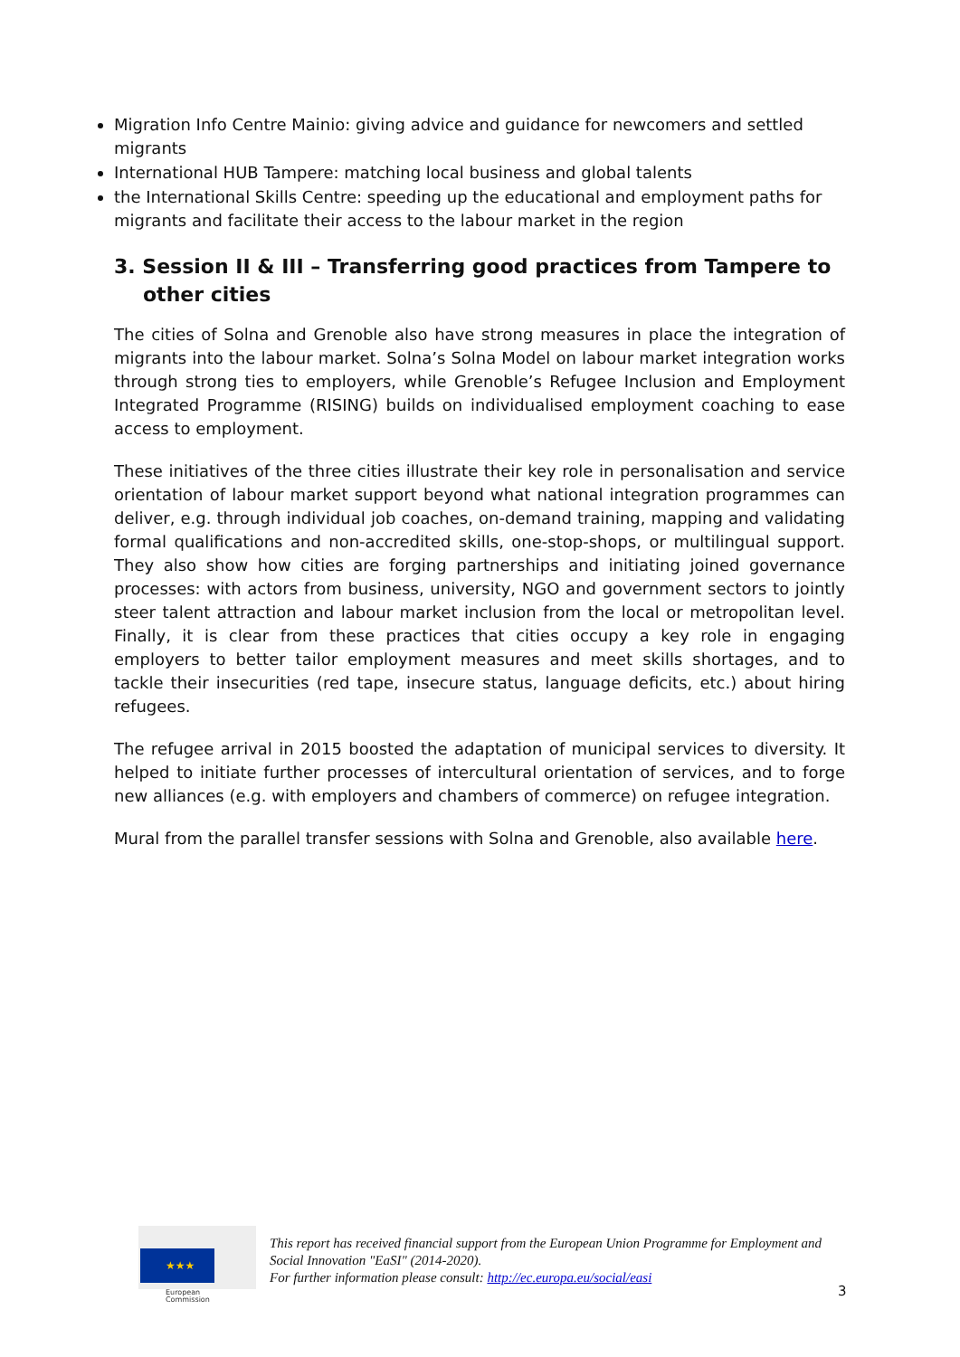Migration Info Centre Mainio: giving advice and guidance for newcomers and settled migrants
International HUB Tampere: matching local business and global talents
the International Skills Centre: speeding up the educational and employment paths for migrants and facilitate their access to the labour market in the region
3. Session II & III – Transferring good practices from Tampere to other cities
The cities of Solna and Grenoble also have strong measures in place the integration of migrants into the labour market. Solna’s Solna Model on labour market integration works through strong ties to employers, while Grenoble’s Refugee Inclusion and Employment Integrated Programme (RISING) builds on individualised employment coaching to ease access to employment.
These initiatives of the three cities illustrate their key role in personalisation and service orientation of labour market support beyond what national integration programmes can deliver, e.g. through individual job coaches, on-demand training, mapping and validating formal qualifications and non-accredited skills, one-stop-shops, or multilingual support. They also show how cities are forging partnerships and initiating joined governance processes: with actors from business, university, NGO and government sectors to jointly steer talent attraction and labour market inclusion from the local or metropolitan level. Finally, it is clear from these practices that cities occupy a key role in engaging employers to better tailor employment measures and meet skills shortages, and to tackle their insecurities (red tape, insecure status, language deficits, etc.) about hiring refugees.
The refugee arrival in 2015 boosted the adaptation of municipal services to diversity. It helped to initiate further processes of intercultural orientation of services, and to forge new alliances (e.g. with employers and chambers of commerce) on refugee integration.
Mural from the parallel transfer sessions with Solna and Grenoble, also available here.
★★★
European
Commission
This report has received financial support from the European Union Programme for Employment and Social Innovation "EaSI" (2014-2020).
For further information please consult: http://ec.europa.eu/social/easi
3